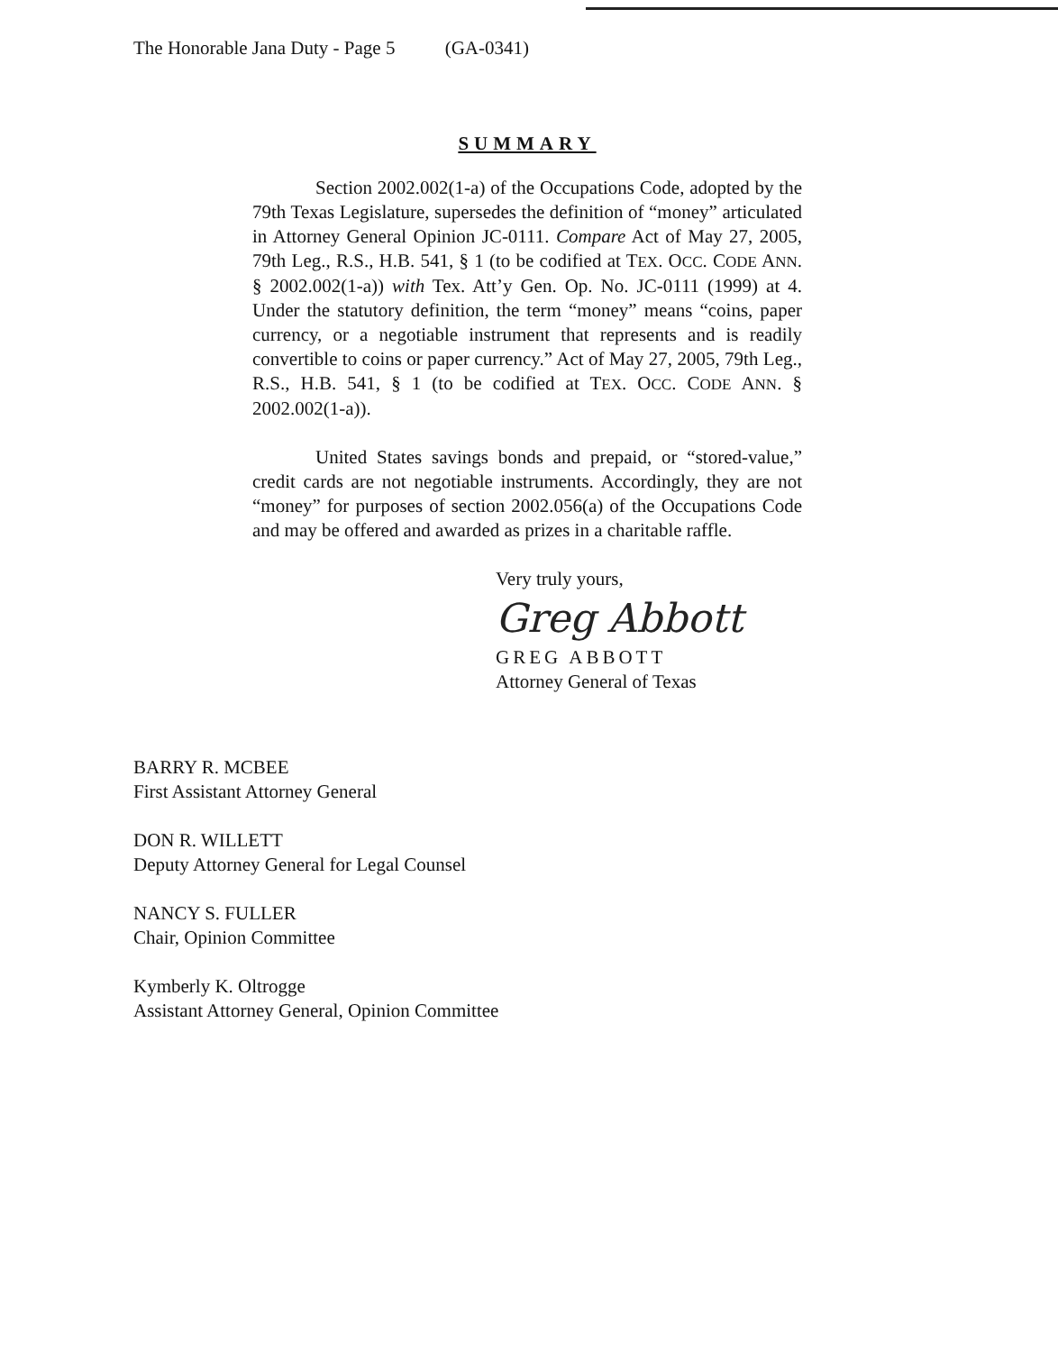The Honorable Jana Duty - Page 5 (GA-0341)
SUMMARY
Section 2002.002(1-a) of the Occupations Code, adopted by the 79th Texas Legislature, supersedes the definition of “money” articulated in Attorney General Opinion JC-0111. Compare Act of May 27, 2005, 79th Leg., R.S., H.B. 541, § 1 (to be codified at TEX. OCC. CODE ANN. § 2002.002(1-a)) with Tex. Att’y Gen. Op. No. JC-0111 (1999) at 4. Under the statutory definition, the term “money” means “coins, paper currency, or a negotiable instrument that represents and is readily convertible to coins or paper currency.” Act of May 27, 2005, 79th Leg., R.S., H.B. 541, § 1 (to be codified at TEX. OCC. CODE ANN. § 2002.002(1-a)).
United States savings bonds and prepaid, or “stored-value,” credit cards are not negotiable instruments. Accordingly, they are not “money” for purposes of section 2002.056(a) of the Occupations Code and may be offered and awarded as prizes in a charitable raffle.
Very truly yours,
Greg Abbott
GREG ABBOTT
Attorney General of Texas
BARRY R. MCBEE
First Assistant Attorney General
DON R. WILLETT
Deputy Attorney General for Legal Counsel
NANCY S. FULLER
Chair, Opinion Committee
Kymberly K. Oltrogge
Assistant Attorney General, Opinion Committee